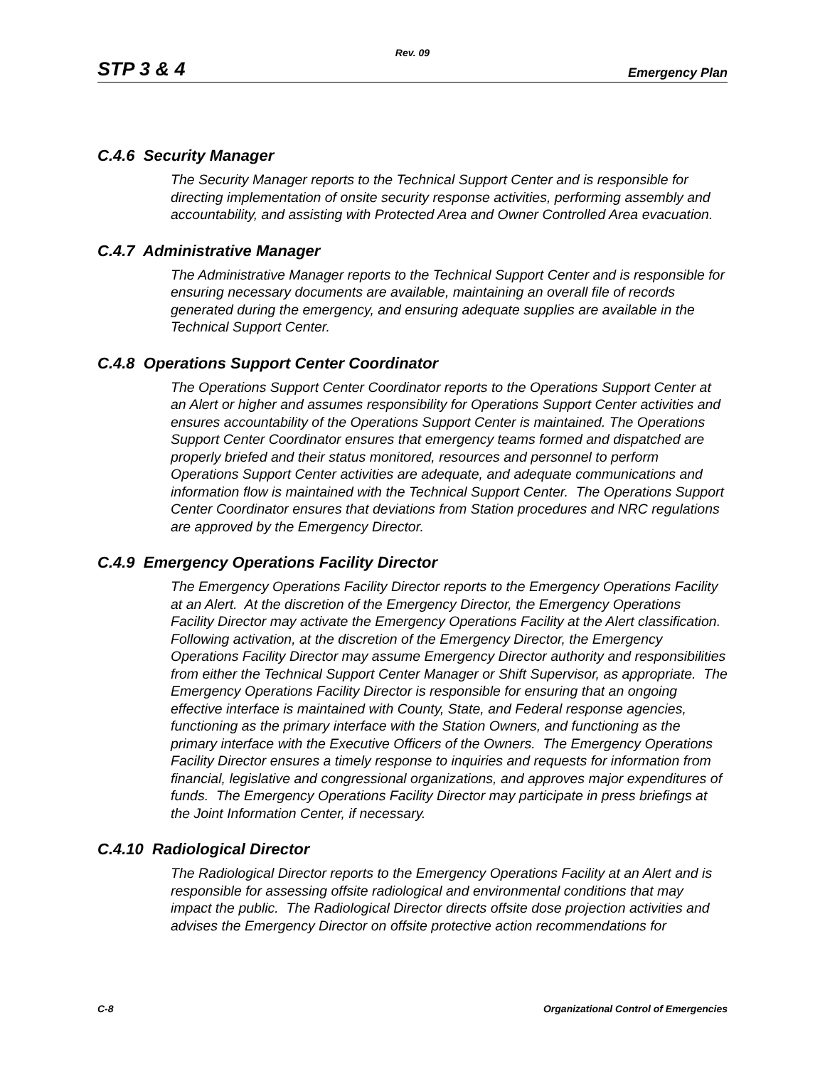Rev. 09
STP 3 & 4 Emergency Plan
C.4.6 Security Manager
The Security Manager reports to the Technical Support Center and is responsible for directing implementation of onsite security response activities, performing assembly and accountability, and assisting with Protected Area and Owner Controlled Area evacuation.
C.4.7 Administrative Manager
The Administrative Manager reports to the Technical Support Center and is responsible for ensuring necessary documents are available, maintaining an overall file of records generated during the emergency, and ensuring adequate supplies are available in the Technical Support Center.
C.4.8 Operations Support Center Coordinator
The Operations Support Center Coordinator reports to the Operations Support Center at an Alert or higher and assumes responsibility for Operations Support Center activities and ensures accountability of the Operations Support Center is maintained. The Operations Support Center Coordinator ensures that emergency teams formed and dispatched are properly briefed and their status monitored, resources and personnel to perform Operations Support Center activities are adequate, and adequate communications and information flow is maintained with the Technical Support Center. The Operations Support Center Coordinator ensures that deviations from Station procedures and NRC regulations are approved by the Emergency Director.
C.4.9 Emergency Operations Facility Director
The Emergency Operations Facility Director reports to the Emergency Operations Facility at an Alert. At the discretion of the Emergency Director, the Emergency Operations Facility Director may activate the Emergency Operations Facility at the Alert classification. Following activation, at the discretion of the Emergency Director, the Emergency Operations Facility Director may assume Emergency Director authority and responsibilities from either the Technical Support Center Manager or Shift Supervisor, as appropriate. The Emergency Operations Facility Director is responsible for ensuring that an ongoing effective interface is maintained with County, State, and Federal response agencies, functioning as the primary interface with the Station Owners, and functioning as the primary interface with the Executive Officers of the Owners. The Emergency Operations Facility Director ensures a timely response to inquiries and requests for information from financial, legislative and congressional organizations, and approves major expenditures of funds. The Emergency Operations Facility Director may participate in press briefings at the Joint Information Center, if necessary.
C.4.10 Radiological Director
The Radiological Director reports to the Emergency Operations Facility at an Alert and is responsible for assessing offsite radiological and environmental conditions that may impact the public. The Radiological Director directs offsite dose projection activities and advises the Emergency Director on offsite protective action recommendations for
C-8 Organizational Control of Emergencies